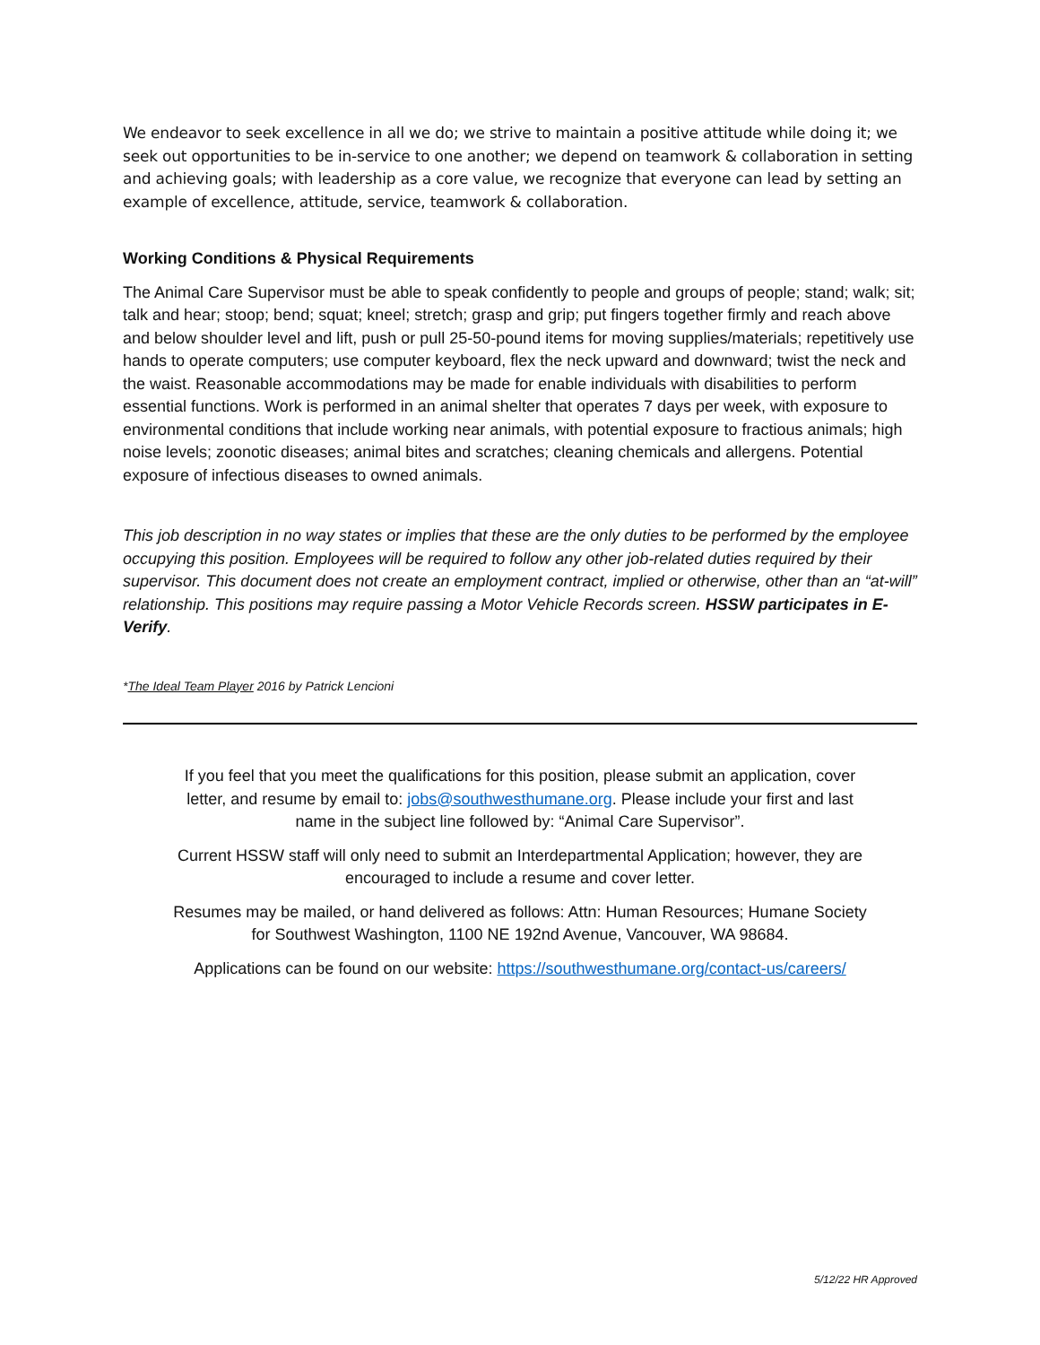We endeavor to seek excellence in all we do; we strive to maintain a positive attitude while doing it; we seek out opportunities to be in-service to one another; we depend on teamwork & collaboration in setting and achieving goals; with leadership as a core value, we recognize that everyone can lead by setting an example of excellence, attitude, service, teamwork & collaboration.
Working Conditions & Physical Requirements
The Animal Care Supervisor must be able to speak confidently to people and groups of people; stand; walk; sit; talk and hear; stoop; bend; squat; kneel; stretch; grasp and grip; put fingers together firmly and reach above and below shoulder level and lift, push or pull 25-50-pound items for moving supplies/materials; repetitively use hands to operate computers; use computer keyboard, flex the neck upward and downward; twist the neck and the waist. Reasonable accommodations may be made for enable individuals with disabilities to perform essential functions. Work is performed in an animal shelter that operates 7 days per week, with exposure to environmental conditions that include working near animals, with potential exposure to fractious animals; high noise levels; zoonotic diseases; animal bites and scratches; cleaning chemicals and allergens. Potential exposure of infectious diseases to owned animals.
This job description in no way states or implies that these are the only duties to be performed by the employee occupying this position. Employees will be required to follow any other job-related duties required by their supervisor. This document does not create an employment contract, implied or otherwise, other than an “at-will” relationship. This positions may require passing a Motor Vehicle Records screen. HSSW participates in E-Verify.
*The Ideal Team Player 2016 by Patrick Lencioni
If you feel that you meet the qualifications for this position, please submit an application, cover letter, and resume by email to: jobs@southwesthumane.org. Please include your first and last name in the subject line followed by: “Animal Care Supervisor”.
Current HSSW staff will only need to submit an Interdepartmental Application; however, they are encouraged to include a resume and cover letter.
Resumes may be mailed, or hand delivered as follows: Attn: Human Resources; Humane Society for Southwest Washington, 1100 NE 192nd Avenue, Vancouver, WA 98684.
Applications can be found on our website: https://southwesthumane.org/contact-us/careers/
5/12/22 HR Approved